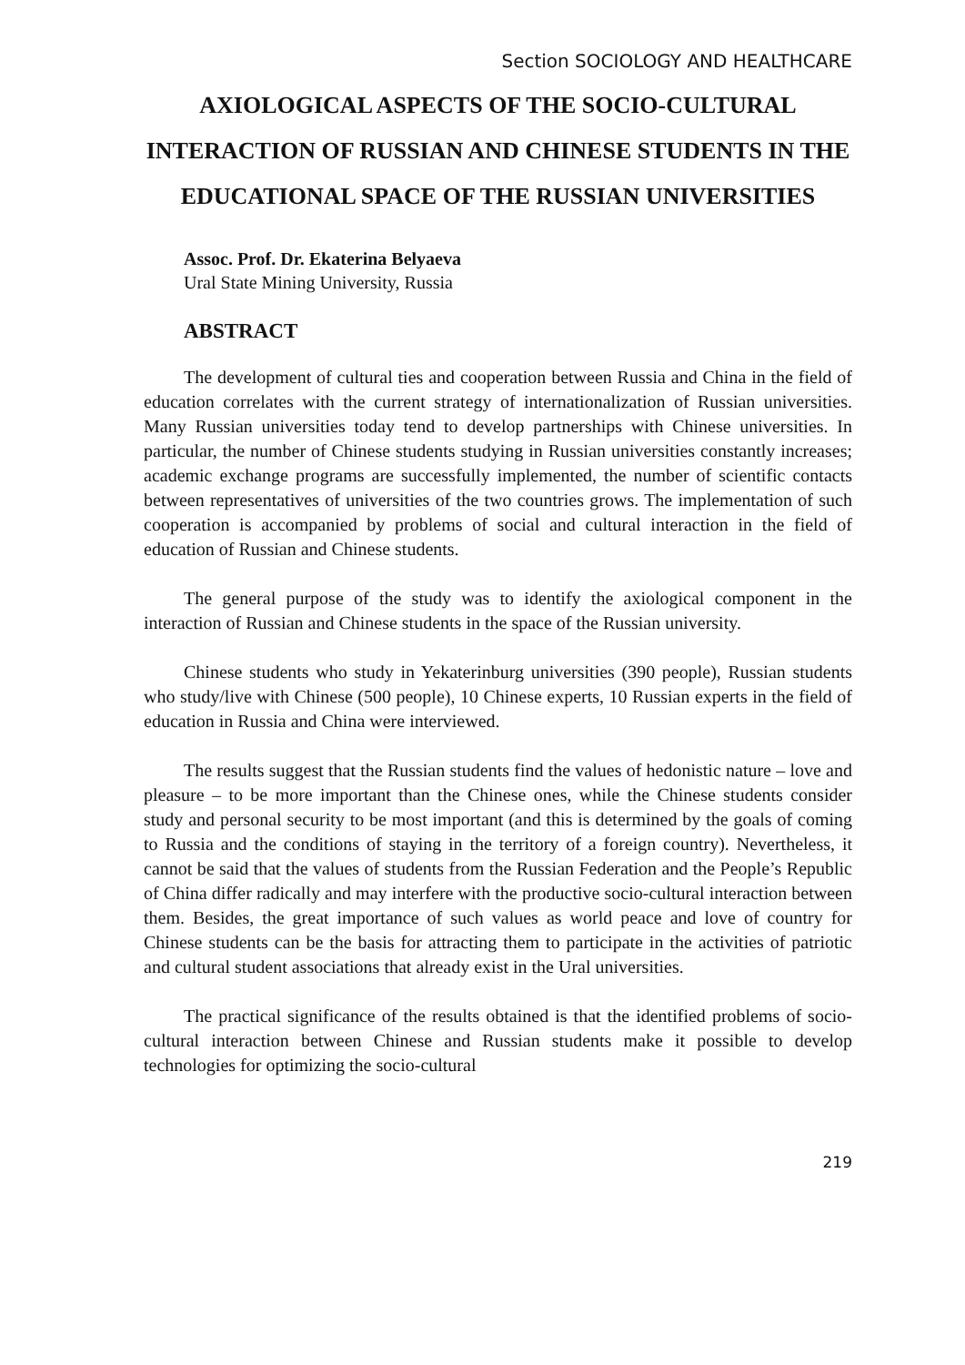Section SOCIOLOGY AND HEALTHCARE
AXIOLOGICAL ASPECTS OF THE SOCIO-CULTURAL INTERACTION OF RUSSIAN AND CHINESE STUDENTS IN THE EDUCATIONAL SPACE OF THE RUSSIAN UNIVERSITIES
Assoc. Prof. Dr. Ekaterina Belyaeva
Ural State Mining University, Russia
ABSTRACT
The development of cultural ties and cooperation between Russia and China in the field of education correlates with the current strategy of internationalization of Russian universities. Many Russian universities today tend to develop partnerships with Chinese universities. In particular, the number of Chinese students studying in Russian universities constantly increases; academic exchange programs are successfully implemented, the number of scientific contacts between representatives of universities of the two countries grows. The implementation of such cooperation is accompanied by problems of social and cultural interaction in the field of education of Russian and Chinese students.
The general purpose of the study was to identify the axiological component in the interaction of Russian and Chinese students in the space of the Russian university.
Chinese students who study in Yekaterinburg universities (390 people), Russian students who study/live with Chinese (500 people), 10 Chinese experts, 10 Russian experts in the field of education in Russia and China were interviewed.
The results suggest that the Russian students find the values of hedonistic nature – love and pleasure – to be more important than the Chinese ones, while the Chinese students consider study and personal security to be most important (and this is determined by the goals of coming to Russia and the conditions of staying in the territory of a foreign country). Nevertheless, it cannot be said that the values of students from the Russian Federation and the People’s Republic of China differ radically and may interfere with the productive socio-cultural interaction between them. Besides, the great importance of such values as world peace and love of country for Chinese students can be the basis for attracting them to participate in the activities of patriotic and cultural student associations that already exist in the Ural universities.
The practical significance of the results obtained is that the identified problems of socio-cultural interaction between Chinese and Russian students make it possible to develop technologies for optimizing the socio-cultural
219